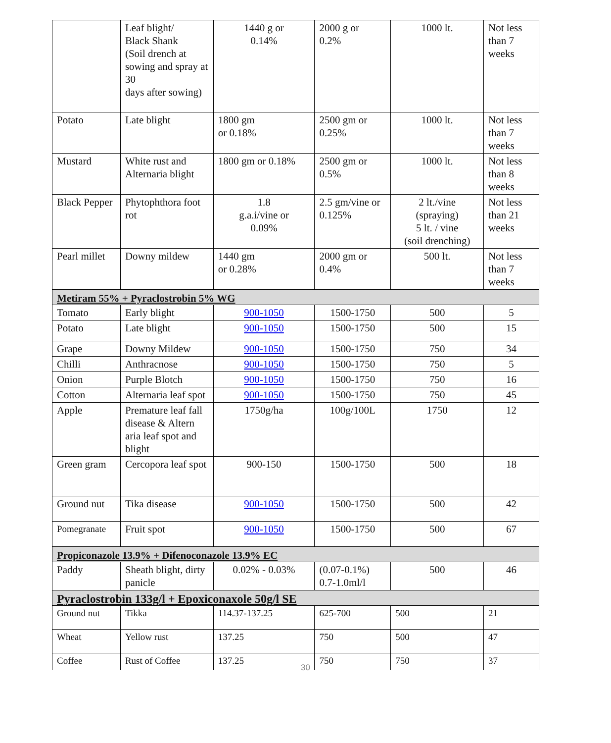| | Leaf blight/ Black Shank (Soil drench at sowing and spray at 30 days after sowing) | 1440 g or 0.14% | 2000 g or 0.2% | 1000 lt. | Not less than 7 weeks |
| Potato | Late blight | 1800 gm or 0.18% | 2500 gm or 0.25% | 1000 lt. | Not less than 7 weeks |
| Mustard | White rust and Alternaria blight | 1800 gm or 0.18% | 2500 gm or 0.5% | 1000 lt. | Not less than 8 weeks |
| Black Pepper | Phytophthora foot rot | 1.8 g.a.i/vine or 0.09% | 2.5 gm/vine or 0.125% | 2 lt./vine (spraying) 5 lt. / vine (soil drenching) | Not less than 21 weeks |
| Pearl millet | Downy mildew | 1440 gm or 0.28% | 2000 gm or 0.4% | 500 lt. | Not less than 7 weeks |
| Metiram 55% + Pyraclostrobin 5% WG | | | | | |
| Tomato | Early blight | 900-1050 | 1500-1750 | 500 | 5 |
| Potato | Late blight | 900-1050 | 1500-1750 | 500 | 15 |
| Grape | Downy Mildew | 900-1050 | 1500-1750 | 750 | 34 |
| Chilli | Anthracnose | 900-1050 | 1500-1750 | 750 | 5 |
| Onion | Purple Blotch | 900-1050 | 1500-1750 | 750 | 16 |
| Cotton | Alternaria leaf spot | 900-1050 | 1500-1750 | 750 | 45 |
| Apple | Premature leaf fall disease & Altern aria leaf spot and blight | 1750g/ha | 100g/100L | 1750 | 12 |
| Green gram | Cercopora leaf spot | 900-150 | 1500-1750 | 500 | 18 |
| Ground nut | Tika disease | 900-1050 | 1500-1750 | 500 | 42 |
| Pomegranate | Fruit spot | 900-1050 | 1500-1750 | 500 | 67 |
| Propiconazole 13.9% + Difenoconazole 13.9% EC | | | | | |
| Paddy | Sheath blight, dirty panicle | 0.02% - 0.03% | (0.07-0.1%) 0.7-1.0ml/l | 500 | 46 |
| Pyraclostrobin 133g/l + Epoxiconaxole 50g/l SE | | | | | |
| Ground nut | Tikka | 114.37-137.25 | 625-700 | 500 | 21 |
| Wheat | Yellow rust | 137.25 | 750 | 500 | 47 |
| Coffee | Rust of Coffee | 137.25 | 750 | 750 | 37 |
30